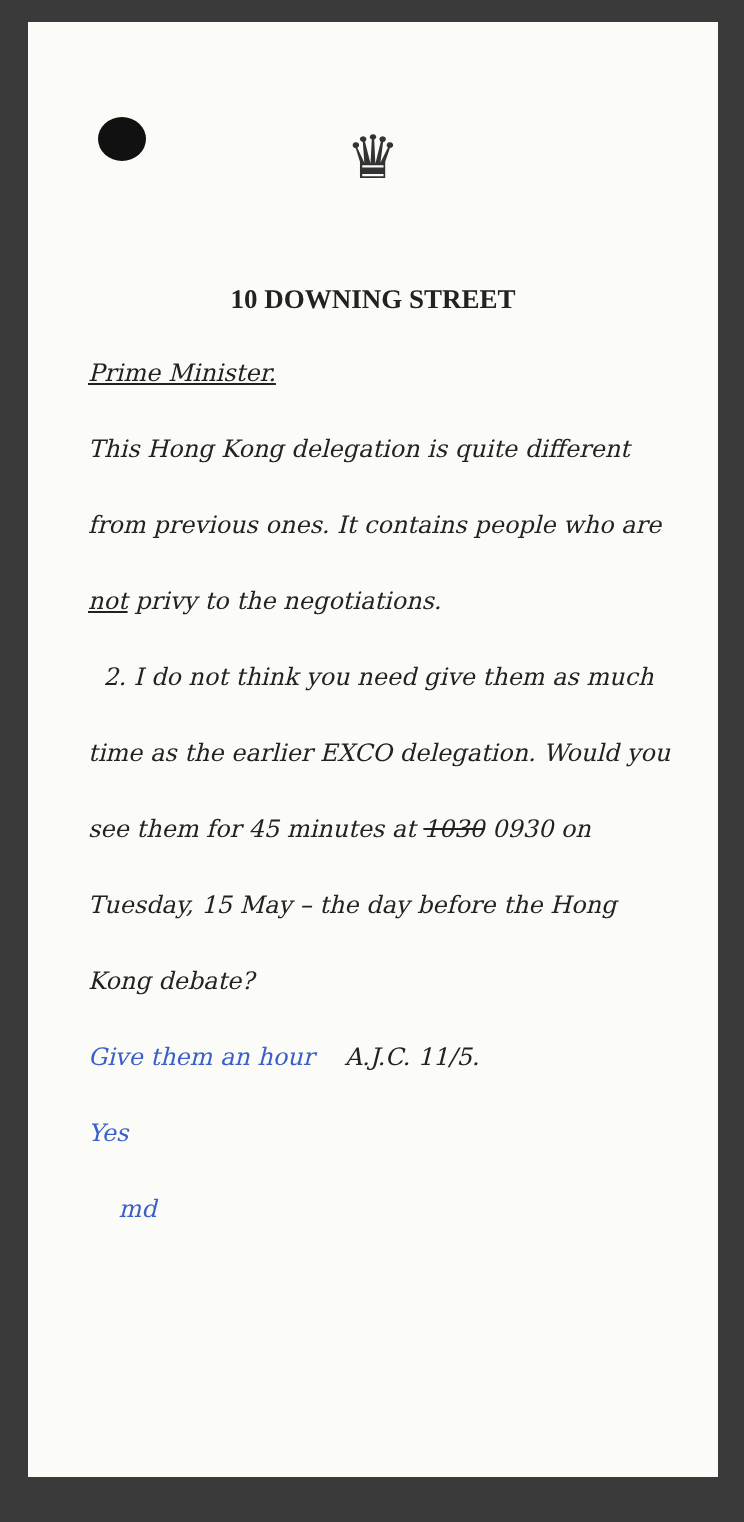♛
10 DOWNING STREET
Prime Minister.
This Hong Kong delegation is quite different from previous ones. It contains people who are not privy to the negotiations.
2. I do not think you need give them as much time as the earlier EXCO delegation. Would you see them for 45 minutes at 1030 0930 on Tuesday, 15 May – the day before the Hong Kong debate?
Give them an hour A.J.C. 11/5.
Yes
md